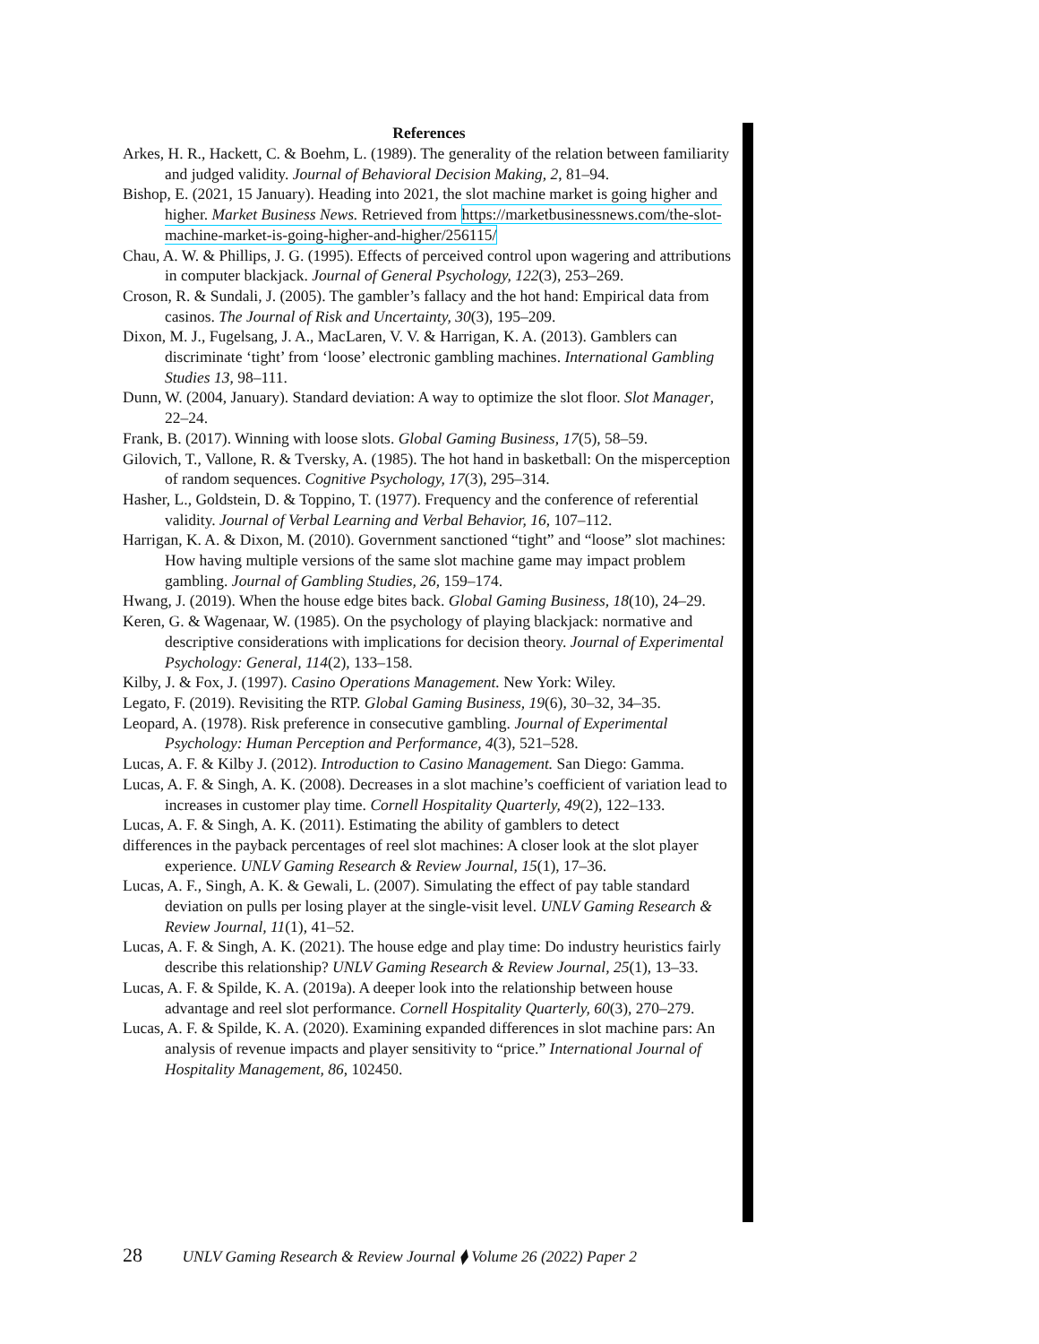References
Arkes, H. R., Hackett, C. & Boehm, L. (1989). The generality of the relation between familiarity and judged validity. Journal of Behavioral Decision Making, 2, 81–94.
Bishop, E. (2021, 15 January). Heading into 2021, the slot machine market is going higher and higher. Market Business News. Retrieved from https://marketbusinessnews.com/the-slot-machine-market-is-going-higher-and-higher/256115/
Chau, A. W. & Phillips, J. G. (1995). Effects of perceived control upon wagering and attributions in computer blackjack. Journal of General Psychology, 122(3), 253–269.
Croson, R. & Sundali, J. (2005). The gambler’s fallacy and the hot hand: Empirical data from casinos. The Journal of Risk and Uncertainty, 30(3), 195–209.
Dixon, M. J., Fugelsang, J. A., MacLaren, V. V. & Harrigan, K. A. (2013). Gamblers can discriminate ‘tight’ from ‘loose’ electronic gambling machines. International Gambling Studies 13, 98–111.
Dunn, W. (2004, January). Standard deviation: A way to optimize the slot floor. Slot Manager, 22–24.
Frank, B. (2017). Winning with loose slots. Global Gaming Business, 17(5), 58–59.
Gilovich, T., Vallone, R. & Tversky, A. (1985). The hot hand in basketball: On the misperception of random sequences. Cognitive Psychology, 17(3), 295–314.
Hasher, L., Goldstein, D. & Toppino, T. (1977). Frequency and the conference of referential validity. Journal of Verbal Learning and Verbal Behavior, 16, 107–112.
Harrigan, K. A. & Dixon, M. (2010). Government sanctioned “tight” and “loose” slot machines: How having multiple versions of the same slot machine game may impact problem gambling. Journal of Gambling Studies, 26, 159–174.
Hwang, J. (2019). When the house edge bites back. Global Gaming Business, 18(10), 24–29.
Keren, G. & Wagenaar, W. (1985). On the psychology of playing blackjack: normative and descriptive considerations with implications for decision theory. Journal of Experimental Psychology: General, 114(2), 133–158.
Kilby, J. & Fox, J. (1997). Casino Operations Management. New York: Wiley.
Legato, F. (2019). Revisiting the RTP. Global Gaming Business, 19(6), 30–32, 34–35.
Leopard, A. (1978). Risk preference in consecutive gambling. Journal of Experimental Psychology: Human Perception and Performance, 4(3), 521–528.
Lucas, A. F. & Kilby J. (2012). Introduction to Casino Management. San Diego: Gamma.
Lucas, A. F. & Singh, A. K. (2008). Decreases in a slot machine’s coefficient of variation lead to increases in customer play time. Cornell Hospitality Quarterly, 49(2), 122–133.
Lucas, A. F. & Singh, A. K. (2011). Estimating the ability of gamblers to detect
differences in the payback percentages of reel slot machines: A closer look at the slot player experience. UNLV Gaming Research & Review Journal, 15(1), 17–36.
Lucas, A. F., Singh, A. K. & Gewali, L. (2007). Simulating the effect of pay table standard deviation on pulls per losing player at the single-visit level. UNLV Gaming Research & Review Journal, 11(1), 41–52.
Lucas, A. F. & Singh, A. K. (2021). The house edge and play time: Do industry heuristics fairly describe this relationship? UNLV Gaming Research & Review Journal, 25(1), 13–33.
Lucas, A. F. & Spilde, K. A. (2019a). A deeper look into the relationship between house advantage and reel slot performance. Cornell Hospitality Quarterly, 60(3), 270–279.
Lucas, A. F. & Spilde, K. A. (2020). Examining expanded differences in slot machine pars: An analysis of revenue impacts and player sensitivity to “price.” International Journal of Hospitality Management, 86, 102450.
28 UNLV Gaming Research & Review Journal ⧫ Volume 26 (2022) Paper 2